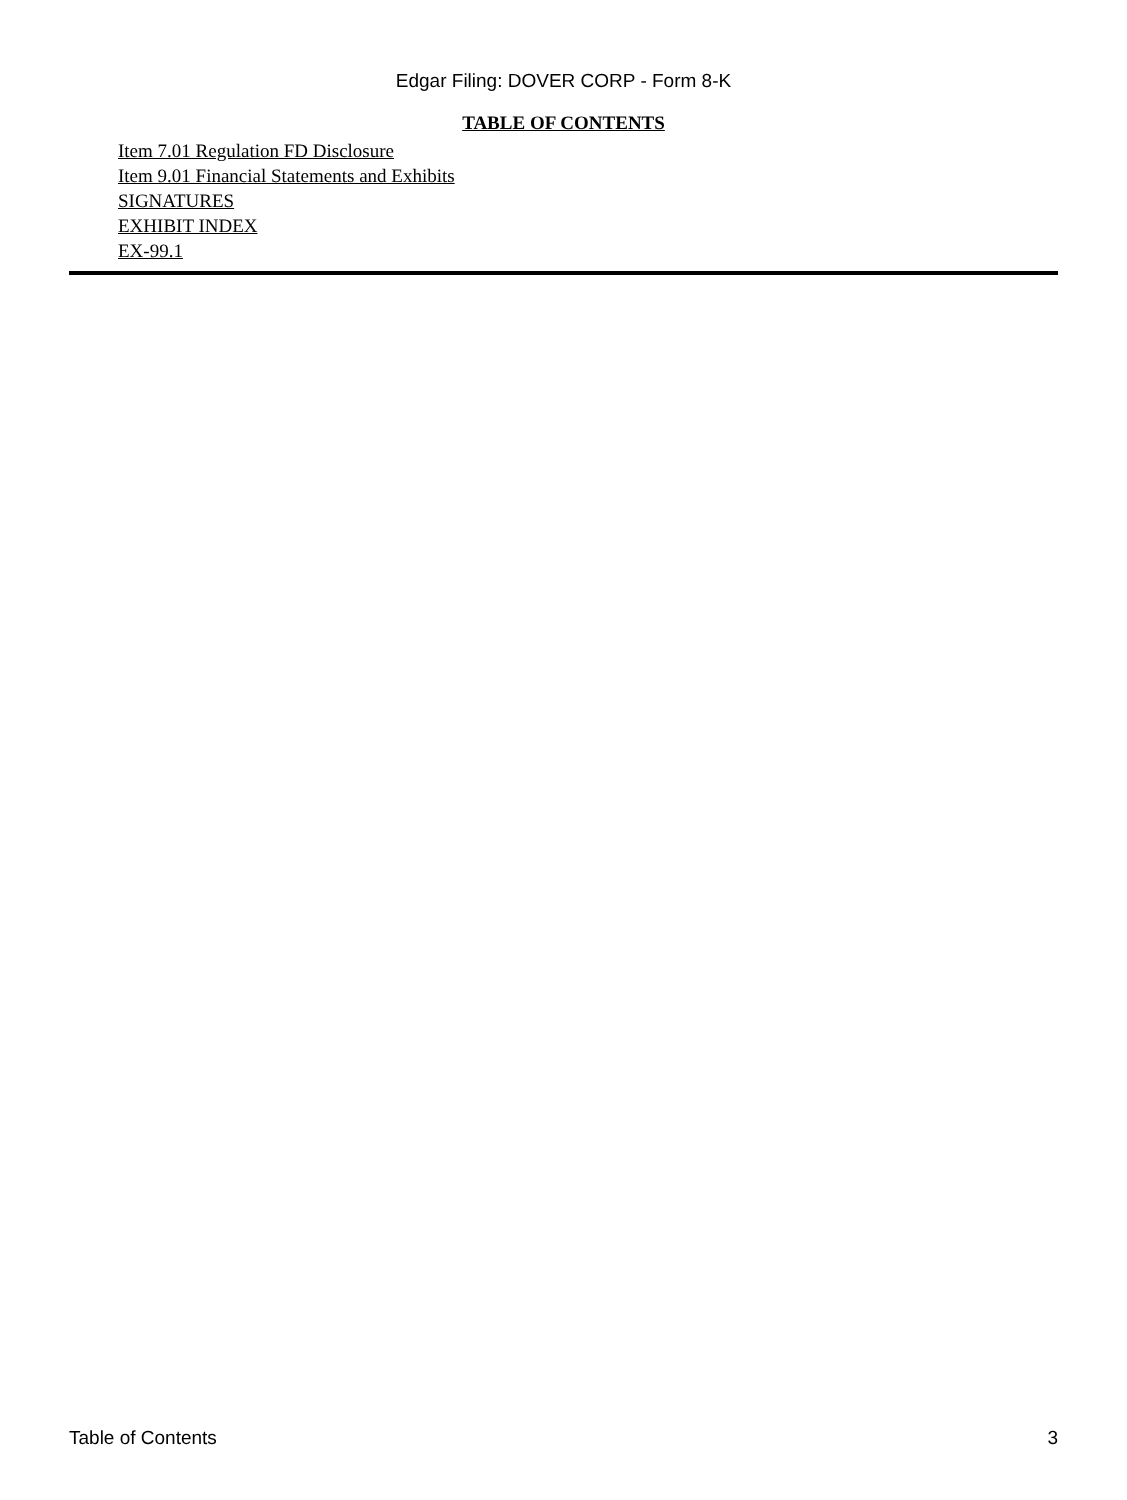Edgar Filing: DOVER CORP - Form 8-K
TABLE OF CONTENTS
Item 7.01 Regulation FD Disclosure
Item 9.01 Financial Statements and Exhibits
SIGNATURES
EXHIBIT INDEX
EX-99.1
Table of Contents 3